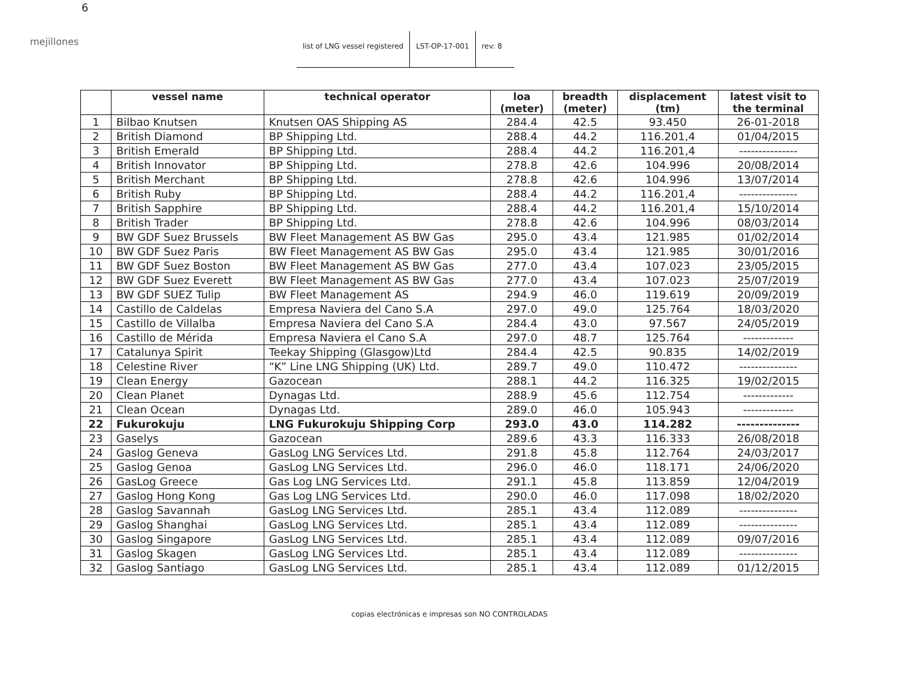6
mejillones
list of LNG vessel registered LST-OP-17-001 rev: 8
| | vessel name | technical operator | loa (meter) | breadth (meter) | displacement (tm) | latest visit to the terminal |
| --- | --- | --- | --- | --- | --- | --- |
| 1 | Bilbao Knutsen | Knutsen OAS Shipping AS | 284.4 | 42.5 | 93.450 | 26-01-2018 |
| 2 | British Diamond | BP Shipping Ltd. | 288.4 | 44.2 | 116.201,4 | 01/04/2015 |
| 3 | British Emerald | BP Shipping Ltd. | 288.4 | 44.2 | 116.201,4 | --------------- |
| 4 | British Innovator | BP Shipping Ltd. | 278.8 | 42.6 | 104.996 | 20/08/2014 |
| 5 | British Merchant | BP Shipping Ltd. | 278.8 | 42.6 | 104.996 | 13/07/2014 |
| 6 | British Ruby | BP Shipping Ltd. | 288.4 | 44.2 | 116.201,4 | --------------- |
| 7 | British Sapphire | BP Shipping Ltd. | 288.4 | 44.2 | 116.201,4 | 15/10/2014 |
| 8 | British Trader | BP Shipping Ltd. | 278.8 | 42.6 | 104.996 | 08/03/2014 |
| 9 | BW GDF Suez Brussels | BW Fleet Management AS BW Gas | 295.0 | 43.4 | 121.985 | 01/02/2014 |
| 10 | BW GDF Suez Paris | BW Fleet Management AS BW Gas | 295.0 | 43.4 | 121.985 | 30/01/2016 |
| 11 | BW GDF Suez Boston | BW Fleet Management AS BW Gas | 277.0 | 43.4 | 107.023 | 23/05/2015 |
| 12 | BW GDF Suez Everett | BW Fleet Management AS BW Gas | 277.0 | 43.4 | 107.023 | 25/07/2019 |
| 13 | BW GDF SUEZ Tulip | BW Fleet Management AS | 294.9 | 46.0 | 119.619 | 20/09/2019 |
| 14 | Castillo de Caldelas | Empresa Naviera del Cano S.A | 297.0 | 49.0 | 125.764 | 18/03/2020 |
| 15 | Castillo de Villalba | Empresa Naviera del Cano S.A | 284.4 | 43.0 | 97.567 | 24/05/2019 |
| 16 | Castillo de Mérida | Empresa Naviera el Cano S.A | 297.0 | 48.7 | 125.764 | ------------- |
| 17 | Catalunya Spirit | Teekay Shipping (Glasgow)Ltd | 284.4 | 42.5 | 90.835 | 14/02/2019 |
| 18 | Celestine River | “K” Line LNG Shipping (UK) Ltd. | 289.7 | 49.0 | 110.472 | --------------- |
| 19 | Clean Energy | Gazocean | 288.1 | 44.2 | 116.325 | 19/02/2015 |
| 20 | Clean Planet | Dynagas Ltd. | 288.9 | 45.6 | 112.754 | ------------- |
| 21 | Clean Ocean | Dynagas Ltd. | 289.0 | 46.0 | 105.943 | ------------- |
| 22 | Fukurokuju | LNG Fukurokuju Shipping Corp | 293.0 | 43.0 | 114.282 | -------------- |
| 23 | Gaselys | Gazocean | 289.6 | 43.3 | 116.333 | 26/08/2018 |
| 24 | Gaslog Geneva | GasLog LNG Services Ltd. | 291.8 | 45.8 | 112.764 | 24/03/2017 |
| 25 | Gaslog Genoa | GasLog LNG Services Ltd. | 296.0 | 46.0 | 118.171 | 24/06/2020 |
| 26 | GasLog Greece | Gas Log LNG Services Ltd. | 291.1 | 45.8 | 113.859 | 12/04/2019 |
| 27 | Gaslog Hong Kong | Gas Log LNG Services Ltd. | 290.0 | 46.0 | 117.098 | 18/02/2020 |
| 28 | Gaslog Savannah | GasLog LNG Services Ltd. | 285.1 | 43.4 | 112.089 | --------------- |
| 29 | Gaslog Shanghai | GasLog LNG Services Ltd. | 285.1 | 43.4 | 112.089 | --------------- |
| 30 | Gaslog Singapore | GasLog LNG Services Ltd. | 285.1 | 43.4 | 112.089 | 09/07/2016 |
| 31 | Gaslog Skagen | GasLog LNG Services Ltd. | 285.1 | 43.4 | 112.089 | --------------- |
| 32 | Gaslog Santiago | GasLog LNG Services Ltd. | 285.1 | 43.4 | 112.089 | 01/12/2015 |
copias electrónicas e impresas son NO CONTROLADAS